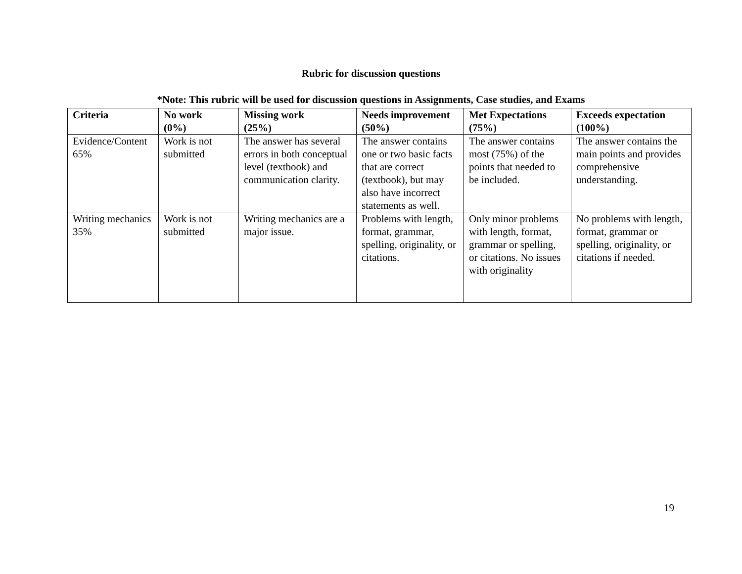Rubric for discussion questions
*Note: This rubric will be used for discussion questions in Assignments, Case studies, and Exams
| Criteria | No work (0%) | Missing work (25%) | Needs improvement (50%) | Met Expectations (75%) | Exceeds expectation (100%) |
| --- | --- | --- | --- | --- | --- |
| Evidence/Content 65% | Work is not submitted | The answer has several errors in both conceptual level (textbook) and communication clarity. | The answer contains one or two basic facts that are correct (textbook), but may also have incorrect statements as well. | The answer contains most (75%) of the points that needed to be included. | The answer contains the main points and provides comprehensive understanding. |
| Writing mechanics 35% | Work is not submitted | Writing mechanics are a major issue. | Problems with length, format, grammar, spelling, originality, or citations. | Only minor problems with length, format, grammar or spelling, or citations. No issues with originality | No problems with length, format, grammar or spelling, originality, or citations if needed. |
19